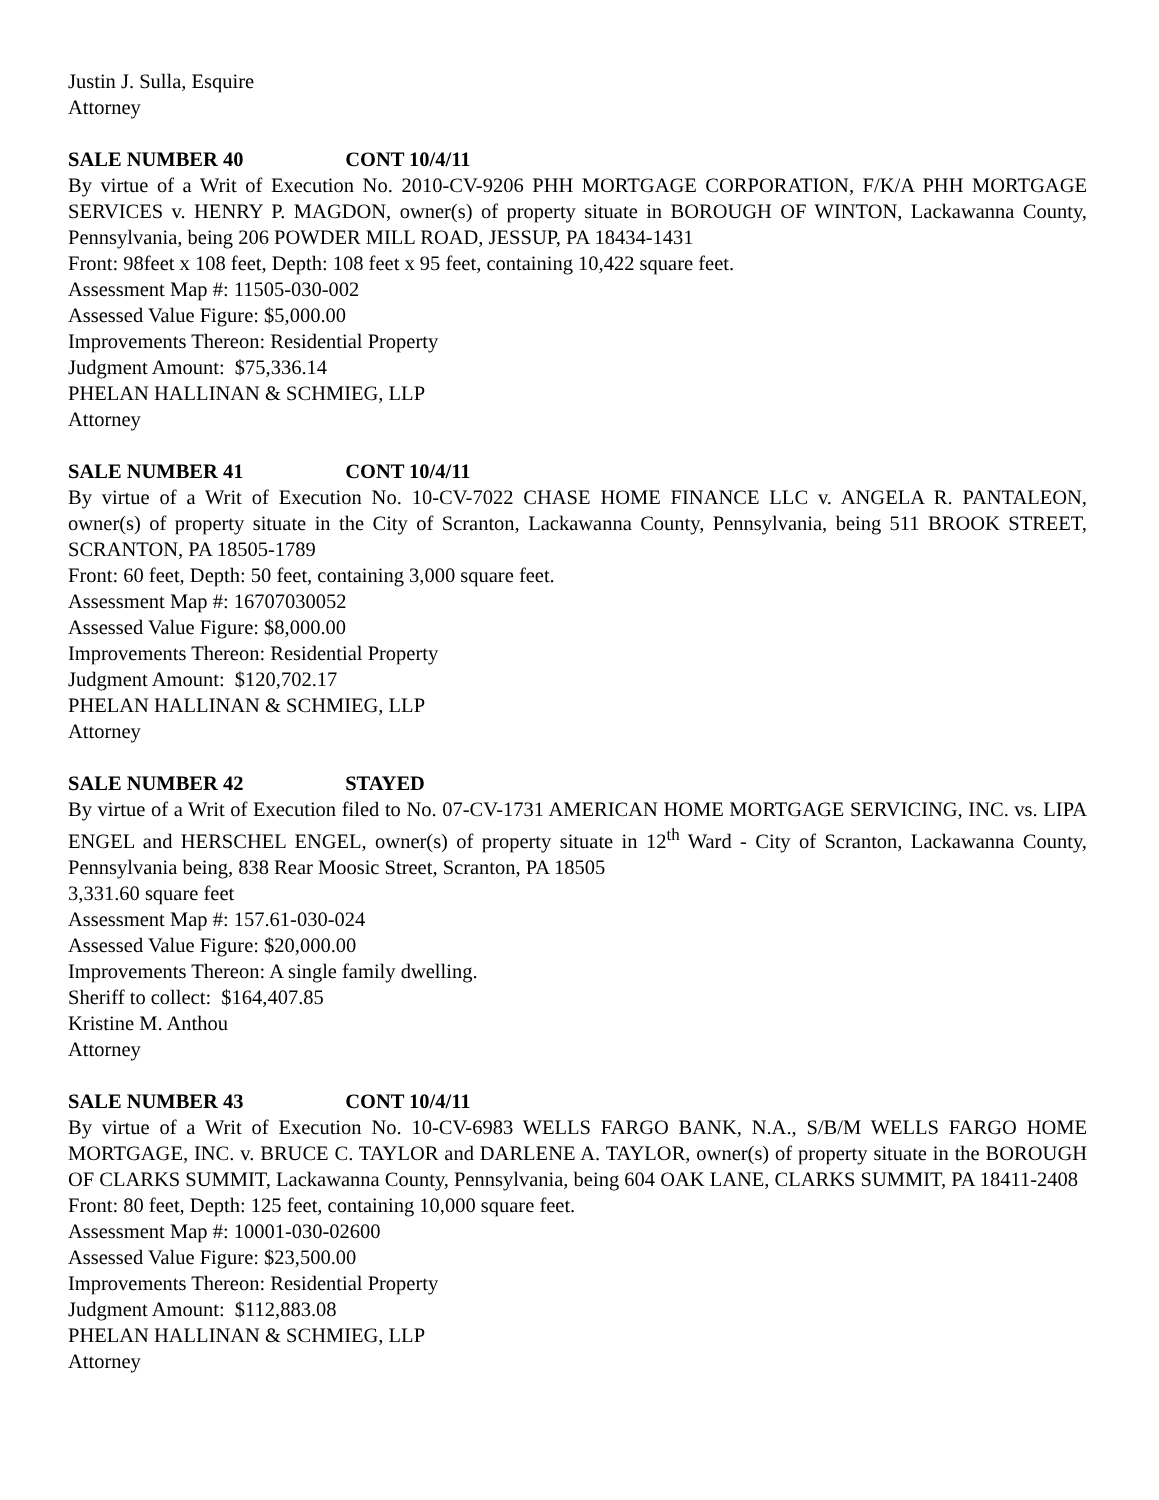Justin J. Sulla, Esquire
Attorney
SALE NUMBER 40 CONT 10/4/11
By virtue of a Writ of Execution No. 2010-CV-9206 PHH MORTGAGE CORPORATION, F/K/A PHH MORTGAGE SERVICES v. HENRY P. MAGDON, owner(s) of property situate in BOROUGH OF WINTON, Lackawanna County, Pennsylvania, being 206 POWDER MILL ROAD, JESSUP, PA 18434-1431
Front: 98feet x 108 feet, Depth: 108 feet x 95 feet, containing 10,422 square feet.
Assessment Map #: 11505-030-002
Assessed Value Figure: $5,000.00
Improvements Thereon: Residential Property
Judgment Amount: $75,336.14
PHELAN HALLINAN & SCHMIEG, LLP
Attorney
SALE NUMBER 41 CONT 10/4/11
By virtue of a Writ of Execution No. 10-CV-7022 CHASE HOME FINANCE LLC v. ANGELA R. PANTALEON, owner(s) of property situate in the City of Scranton, Lackawanna County, Pennsylvania, being 511 BROOK STREET, SCRANTON, PA 18505-1789
Front: 60 feet, Depth: 50 feet, containing 3,000 square feet.
Assessment Map #: 16707030052
Assessed Value Figure: $8,000.00
Improvements Thereon: Residential Property
Judgment Amount: $120,702.17
PHELAN HALLINAN & SCHMIEG, LLP
Attorney
SALE NUMBER 42 STAYED
By virtue of a Writ of Execution filed to No. 07-CV-1731 AMERICAN HOME MORTGAGE SERVICING, INC. vs. LIPA ENGEL and HERSCHEL ENGEL, owner(s) of property situate in 12<sup>th</sup> Ward - City of Scranton, Lackawanna County, Pennsylvania being, 838 Rear Moosic Street, Scranton, PA 18505
3,331.60 square feet
Assessment Map #: 157.61-030-024
Assessed Value Figure: $20,000.00
Improvements Thereon: A single family dwelling.
Sheriff to collect: $164,407.85
Kristine M. Anthou
Attorney
SALE NUMBER 43 CONT 10/4/11
By virtue of a Writ of Execution No. 10-CV-6983 WELLS FARGO BANK, N.A., S/B/M WELLS FARGO HOME MORTGAGE, INC. v. BRUCE C. TAYLOR and DARLENE A. TAYLOR, owner(s) of property situate in the BOROUGH OF CLARKS SUMMIT, Lackawanna County, Pennsylvania, being 604 OAK LANE, CLARKS SUMMIT, PA 18411-2408
Front: 80 feet, Depth: 125 feet, containing 10,000 square feet.
Assessment Map #: 10001-030-02600
Assessed Value Figure: $23,500.00
Improvements Thereon: Residential Property
Judgment Amount: $112,883.08
PHELAN HALLINAN & SCHMIEG, LLP
Attorney